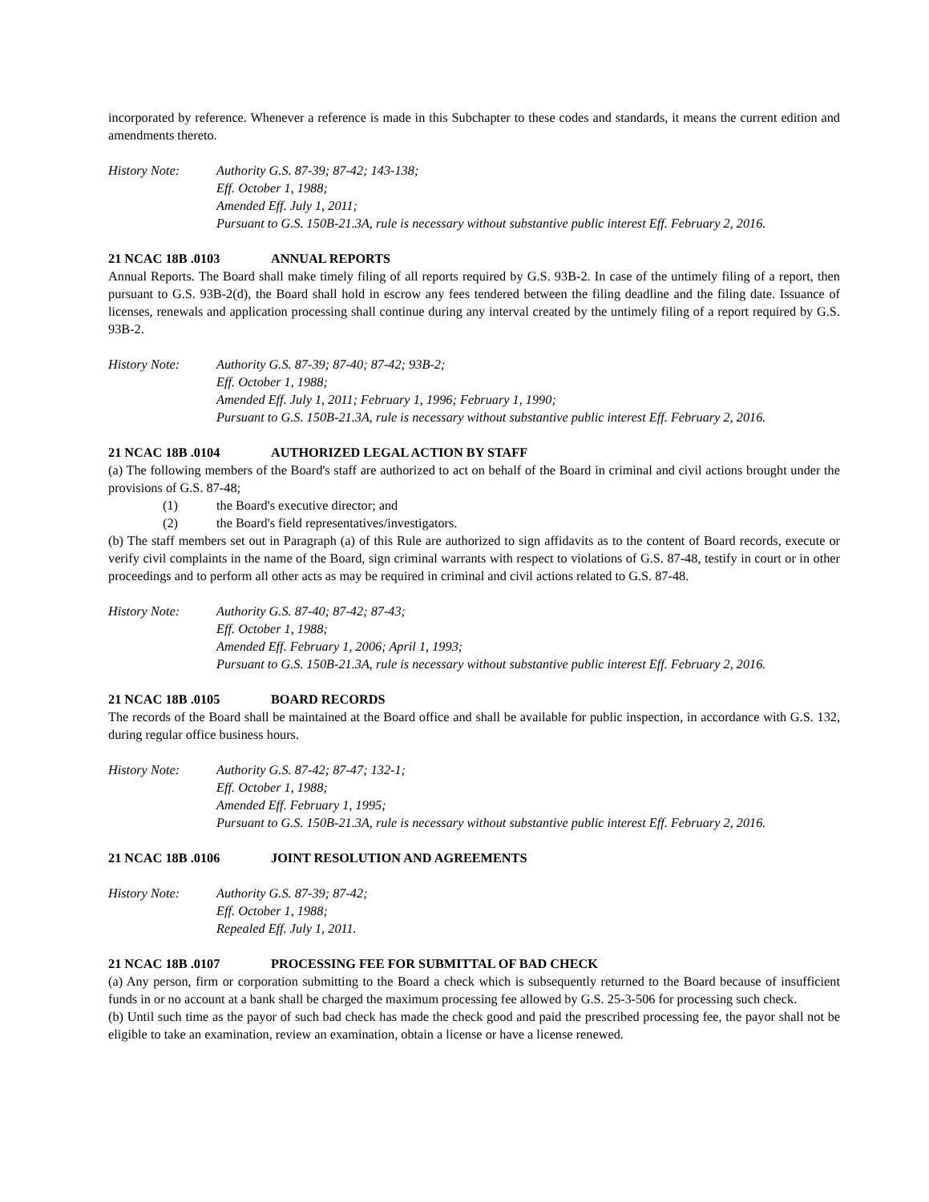incorporated by reference. Whenever a reference is made in this Subchapter to these codes and standards, it means the current edition and amendments thereto.
History Note: Authority G.S. 87-39; 87-42; 143-138;
Eff. October 1, 1988;
Amended Eff. July 1, 2011;
Pursuant to G.S. 150B-21.3A, rule is necessary without substantive public interest Eff. February 2, 2016.
21 NCAC 18B .0103 ANNUAL REPORTS
Annual Reports. The Board shall make timely filing of all reports required by G.S. 93B-2. In case of the untimely filing of a report, then pursuant to G.S. 93B-2(d), the Board shall hold in escrow any fees tendered between the filing deadline and the filing date. Issuance of licenses, renewals and application processing shall continue during any interval created by the untimely filing of a report required by G.S. 93B-2.
History Note: Authority G.S. 87-39; 87-40; 87-42; 93B-2;
Eff. October 1, 1988;
Amended Eff. July 1, 2011; February 1, 1996; February 1, 1990;
Pursuant to G.S. 150B-21.3A, rule is necessary without substantive public interest Eff. February 2, 2016.
21 NCAC 18B .0104 AUTHORIZED LEGAL ACTION BY STAFF
(a) The following members of the Board's staff are authorized to act on behalf of the Board in criminal and civil actions brought under the provisions of G.S. 87-48;
(1) the Board's executive director; and
(2) the Board's field representatives/investigators.
(b) The staff members set out in Paragraph (a) of this Rule are authorized to sign affidavits as to the content of Board records, execute or verify civil complaints in the name of the Board, sign criminal warrants with respect to violations of G.S. 87-48, testify in court or in other proceedings and to perform all other acts as may be required in criminal and civil actions related to G.S. 87-48.
History Note: Authority G.S. 87-40; 87-42; 87-43;
Eff. October 1, 1988;
Amended Eff. February 1, 2006; April 1, 1993;
Pursuant to G.S. 150B-21.3A, rule is necessary without substantive public interest Eff. February 2, 2016.
21 NCAC 18B .0105 BOARD RECORDS
The records of the Board shall be maintained at the Board office and shall be available for public inspection, in accordance with G.S. 132, during regular office business hours.
History Note: Authority G.S. 87-42; 87-47; 132-1;
Eff. October 1, 1988;
Amended Eff. February 1, 1995;
Pursuant to G.S. 150B-21.3A, rule is necessary without substantive public interest Eff. February 2, 2016.
21 NCAC 18B .0106 JOINT RESOLUTION AND AGREEMENTS
History Note: Authority G.S. 87-39; 87-42;
Eff. October 1, 1988;
Repealed Eff. July 1, 2011.
21 NCAC 18B .0107 PROCESSING FEE FOR SUBMITTAL OF BAD CHECK
(a) Any person, firm or corporation submitting to the Board a check which is subsequently returned to the Board because of insufficient funds in or no account at a bank shall be charged the maximum processing fee allowed by G.S. 25-3-506 for processing such check.
(b) Until such time as the payor of such bad check has made the check good and paid the prescribed processing fee, the payor shall not be eligible to take an examination, review an examination, obtain a license or have a license renewed.